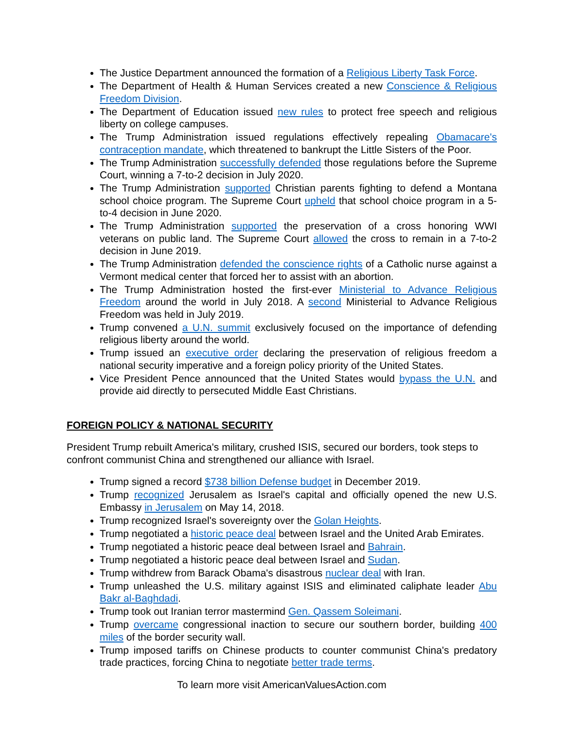The Justice Department announced the formation of a Religious Liberty Task Force.
The Department of Health & Human Services created a new Conscience & Religious Freedom Division.
The Department of Education issued new rules to protect free speech and religious liberty on college campuses.
The Trump Administration issued regulations effectively repealing Obamacare's contraception mandate, which threatened to bankrupt the Little Sisters of the Poor.
The Trump Administration successfully defended those regulations before the Supreme Court, winning a 7-to-2 decision in July 2020.
The Trump Administration supported Christian parents fighting to defend a Montana school choice program. The Supreme Court upheld that school choice program in a 5-to-4 decision in June 2020.
The Trump Administration supported the preservation of a cross honoring WWI veterans on public land. The Supreme Court allowed the cross to remain in a 7-to-2 decision in June 2019.
The Trump Administration defended the conscience rights of a Catholic nurse against a Vermont medical center that forced her to assist with an abortion.
The Trump Administration hosted the first-ever Ministerial to Advance Religious Freedom around the world in July 2018. A second Ministerial to Advance Religious Freedom was held in July 2019.
Trump convened a U.N. summit exclusively focused on the importance of defending religious liberty around the world.
Trump issued an executive order declaring the preservation of religious freedom a national security imperative and a foreign policy priority of the United States.
Vice President Pence announced that the United States would bypass the U.N. and provide aid directly to persecuted Middle East Christians.
FOREIGN POLICY & NATIONAL SECURITY
President Trump rebuilt America's military, crushed ISIS, secured our borders, took steps to confront communist China and strengthened our alliance with Israel.
Trump signed a record $738 billion Defense budget in December 2019.
Trump recognized Jerusalem as Israel's capital and officially opened the new U.S. Embassy in Jerusalem on May 14, 2018.
Trump recognized Israel's sovereignty over the Golan Heights.
Trump negotiated a historic peace deal between Israel and the United Arab Emirates.
Trump negotiated a historic peace deal between Israel and Bahrain.
Trump negotiated a historic peace deal between Israel and Sudan.
Trump withdrew from Barack Obama's disastrous nuclear deal with Iran.
Trump unleashed the U.S. military against ISIS and eliminated caliphate leader Abu Bakr al-Baghdadi.
Trump took out Iranian terror mastermind Gen. Qassem Soleimani.
Trump overcame congressional inaction to secure our southern border, building 400 miles of the border security wall.
Trump imposed tariffs on Chinese products to counter communist China's predatory trade practices, forcing China to negotiate better trade terms.
To learn more visit AmericanValuesAction.com